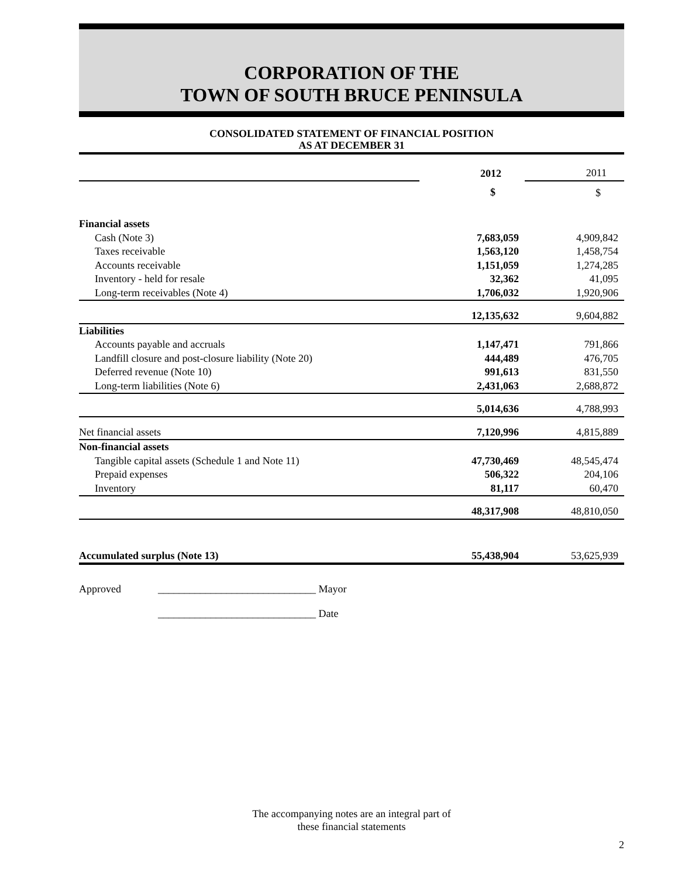CORPORATION OF THE
TOWN OF SOUTH BRUCE PENINSULA
CONSOLIDATED STATEMENT OF FINANCIAL POSITION
AS AT DECEMBER 31
| | 2012 | 2011 |
| | $ | $ |
| Financial assets | | |
| Cash (Note 3) | 7,683,059 | 4,909,842 |
| Taxes receivable | 1,563,120 | 1,458,754 |
| Accounts receivable | 1,151,059 | 1,274,285 |
| Inventory - held for resale | 32,362 | 41,095 |
| Long-term receivables (Note 4) | 1,706,032 | 1,920,906 |
| | 12,135,632 | 9,604,882 |
| Liabilities | | |
| Accounts payable and accruals | 1,147,471 | 791,866 |
| Landfill closure and post-closure liability (Note 20) | 444,489 | 476,705 |
| Deferred revenue (Note 10) | 991,613 | 831,550 |
| Long-term liabilities (Note 6) | 2,431,063 | 2,688,872 |
| | 5,014,636 | 4,788,993 |
| Net financial assets | 7,120,996 | 4,815,889 |
| Non-financial assets | | |
| Tangible capital assets (Schedule 1 and Note 11) | 47,730,469 | 48,545,474 |
| Prepaid expenses | 506,322 | 204,106 |
| Inventory | 81,117 | 60,470 |
| | 48,317,908 | 48,810,050 |
| Accumulated surplus (Note 13) | 55,438,904 | 53,625,939 |
Approved ______________________________ Mayor
______________________________ Date
The accompanying notes are an integral part of
these financial statements
2